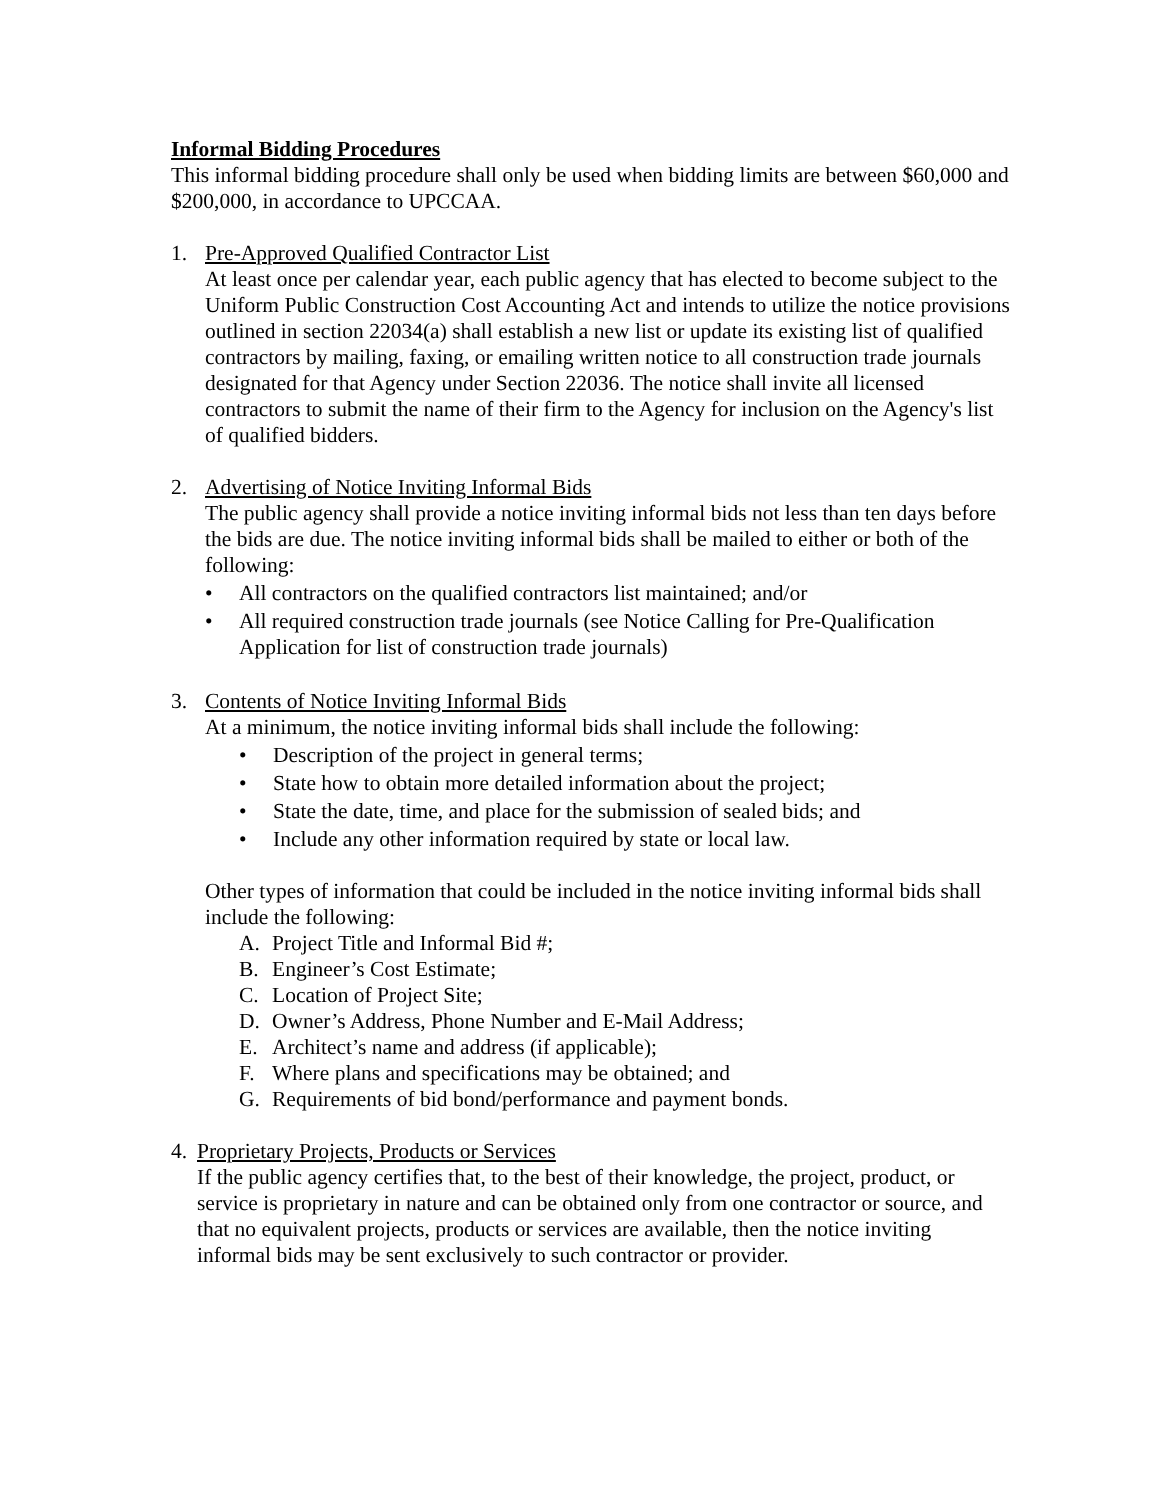Informal Bidding Procedures
This informal bidding procedure shall only be used when bidding limits are between $60,000 and $200,000, in accordance to UPCCAA.
1. Pre-Approved Qualified Contractor List
At least once per calendar year, each public agency that has elected to become subject to the Uniform Public Construction Cost Accounting Act and intends to utilize the notice provisions outlined in section 22034(a) shall establish a new list or update its existing list of qualified contractors by mailing, faxing, or emailing written notice to all construction trade journals designated for that Agency under Section 22036. The notice shall invite all licensed contractors to submit the name of their firm to the Agency for inclusion on the Agency's list of qualified bidders.
2. Advertising of Notice Inviting Informal Bids
The public agency shall provide a notice inviting informal bids not less than ten days before the bids are due. The notice inviting informal bids shall be mailed to either or both of the following:
• All contractors on the qualified contractors list maintained; and/or
• All required construction trade journals (see Notice Calling for Pre-Qualification Application for list of construction trade journals)
3. Contents of Notice Inviting Informal Bids
At a minimum, the notice inviting informal bids shall include the following:
• Description of the project in general terms;
• State how to obtain more detailed information about the project;
• State the date, time, and place for the submission of sealed bids; and
• Include any other information required by state or local law.
Other types of information that could be included in the notice inviting informal bids shall include the following:
A. Project Title and Informal Bid #;
B. Engineer’s Cost Estimate;
C. Location of Project Site;
D. Owner’s Address, Phone Number and E-Mail Address;
E. Architect’s name and address (if applicable);
F. Where plans and specifications may be obtained; and
G. Requirements of bid bond/performance and payment bonds.
4. Proprietary Projects, Products or Services
If the public agency certifies that, to the best of their knowledge, the project, product, or service is proprietary in nature and can be obtained only from one contractor or source, and that no equivalent projects, products or services are available, then the notice inviting informal bids may be sent exclusively to such contractor or provider.